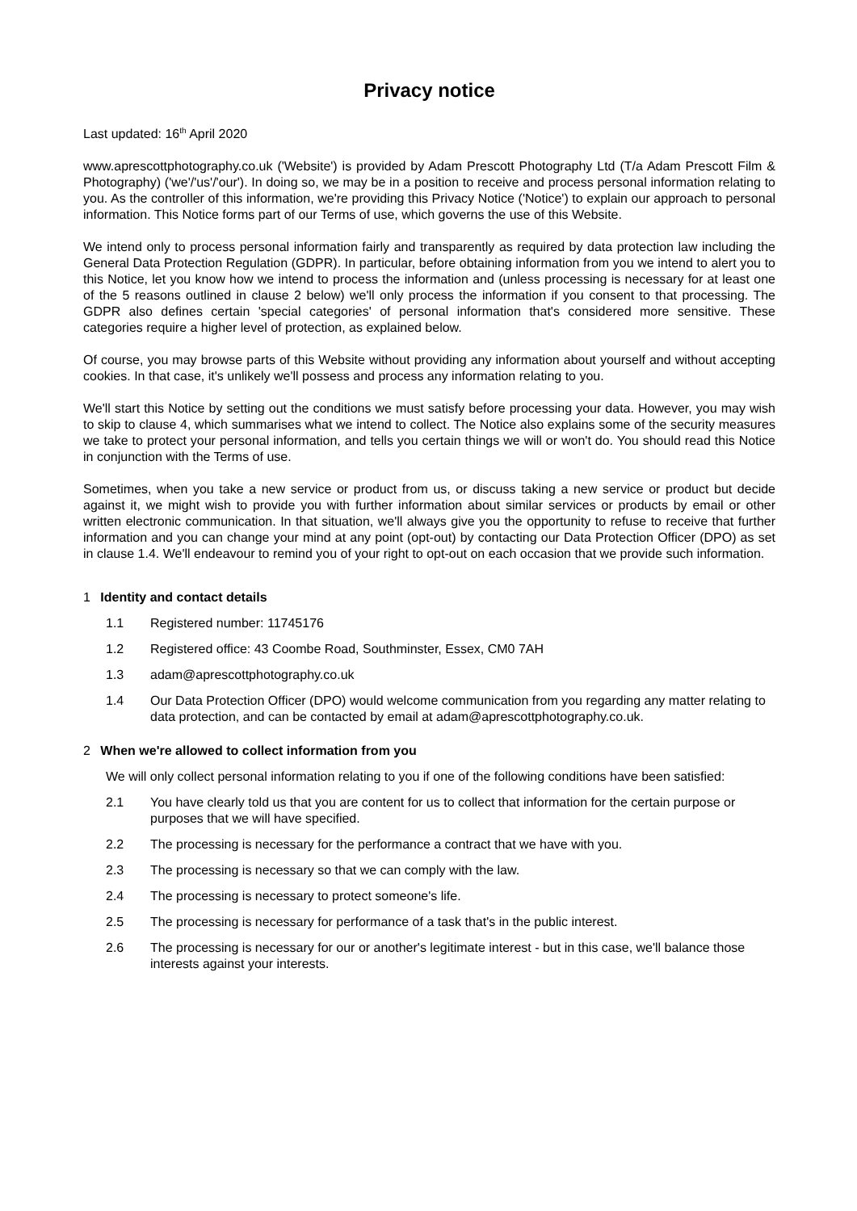Privacy notice
Last updated: 16<sup>th</sup> April 2020
www.aprescottphotography.co.uk ('Website') is provided by Adam Prescott Photography Ltd (T/a Adam Prescott Film & Photography) ('we'/'us'/'our'). In doing so, we may be in a position to receive and process personal information relating to you. As the controller of this information, we're providing this Privacy Notice ('Notice') to explain our approach to personal information. This Notice forms part of our Terms of use, which governs the use of this Website.
We intend only to process personal information fairly and transparently as required by data protection law including the General Data Protection Regulation (GDPR). In particular, before obtaining information from you we intend to alert you to this Notice, let you know how we intend to process the information and (unless processing is necessary for at least one of the 5 reasons outlined in clause 2 below) we'll only process the information if you consent to that processing. The GDPR also defines certain 'special categories' of personal information that's considered more sensitive. These categories require a higher level of protection, as explained below.
Of course, you may browse parts of this Website without providing any information about yourself and without accepting cookies. In that case, it's unlikely we'll possess and process any information relating to you.
We'll start this Notice by setting out the conditions we must satisfy before processing your data. However, you may wish to skip to clause 4, which summarises what we intend to collect. The Notice also explains some of the security measures we take to protect your personal information, and tells you certain things we will or won't do. You should read this Notice in conjunction with the Terms of use.
Sometimes, when you take a new service or product from us, or discuss taking a new service or product but decide against it, we might wish to provide you with further information about similar services or products by email or other written electronic communication. In that situation, we'll always give you the opportunity to refuse to receive that further information and you can change your mind at any point (opt-out) by contacting our Data Protection Officer (DPO) as set in clause 1.4. We'll endeavour to remind you of your right to opt-out on each occasion that we provide such information.
1 Identity and contact details
1.1 Registered number: 11745176
1.2 Registered office: 43 Coombe Road, Southminster, Essex, CM0 7AH
1.3 adam@aprescottphotography.co.uk
1.4 Our Data Protection Officer (DPO) would welcome communication from you regarding any matter relating to data protection, and can be contacted by email at adam@aprescottphotography.co.uk.
2 When we're allowed to collect information from you
We will only collect personal information relating to you if one of the following conditions have been satisfied:
2.1 You have clearly told us that you are content for us to collect that information for the certain purpose or purposes that we will have specified.
2.2 The processing is necessary for the performance a contract that we have with you.
2.3 The processing is necessary so that we can comply with the law.
2.4 The processing is necessary to protect someone's life.
2.5 The processing is necessary for performance of a task that's in the public interest.
2.6 The processing is necessary for our or another's legitimate interest - but in this case, we'll balance those interests against your interests.